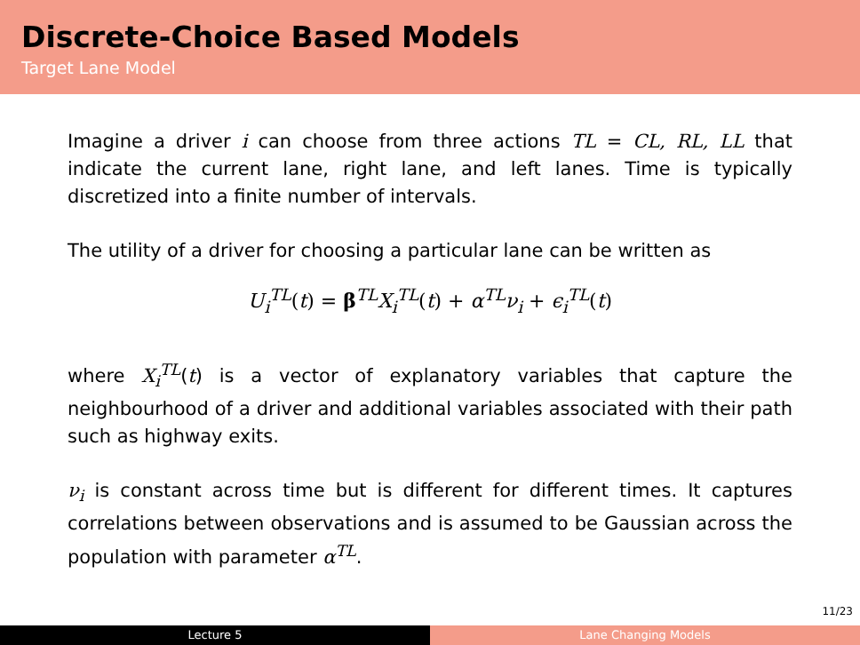Discrete-Choice Based Models
Target Lane Model
Imagine a driver i can choose from three actions TL = CL, RL, LL that indicate the current lane, right lane, and left lanes. Time is typically discretized into a finite number of intervals.
The utility of a driver for choosing a particular lane can be written as
U<sub>i</sub><sup>TL</sup>(t) = β<sup>TL</sup>X<sub>i</sub><sup>TL</sup>(t) + α<sup>TL</sup>ν<sub>i</sub> + ϵ<sub>i</sub><sup>TL</sup>(t)
where X<sub>i</sub><sup>TL</sup>(t) is a vector of explanatory variables that capture the neighbourhood of a driver and additional variables associated with their path such as highway exits.
ν<sub>i</sub> is constant across time but is different for different times. It captures correlations between observations and is assumed to be Gaussian across the population with parameter α<sup>TL</sup>.
11/23
Lecture 5 Lane Changing Models